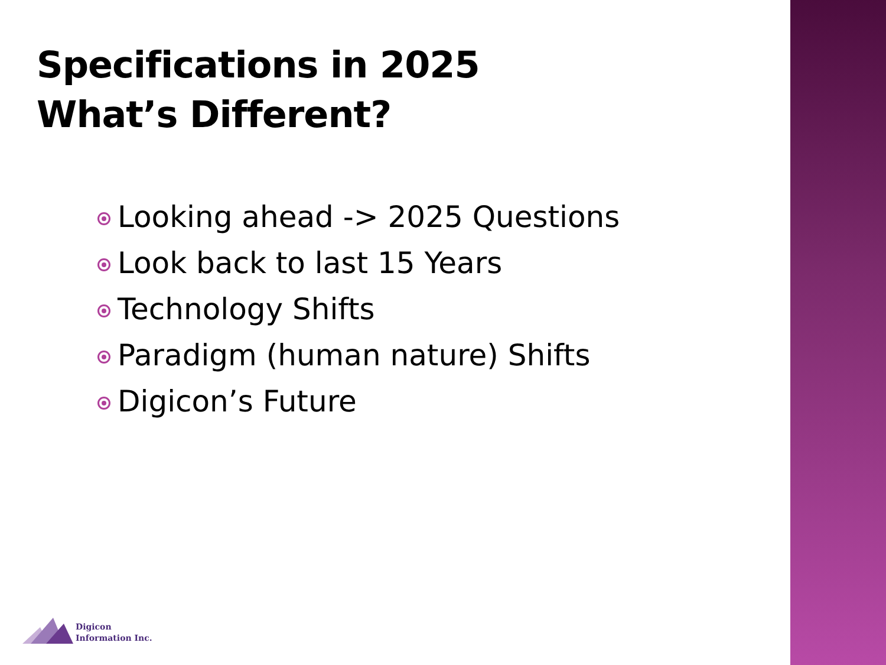Specifications in 2025
What’s Different?
Looking ahead -> 2025 Questions
Look back to last 15 Years
Technology Shifts
Paradigm (human nature) Shifts
Digicon’s Future
Digicon
Information Inc.